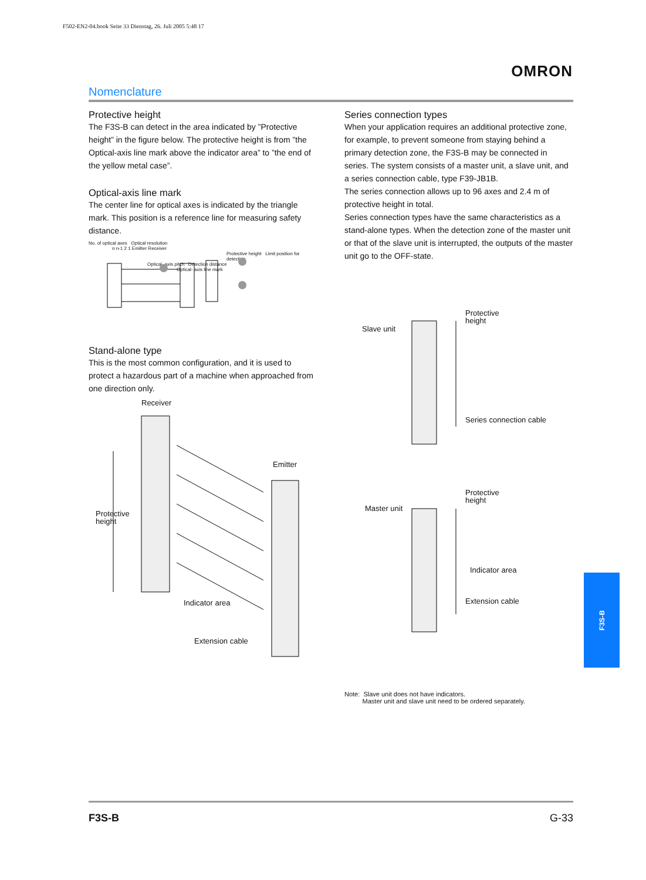F502-EN2-04.book Seite 33 Dienstag, 26. Juli 2005 5:48 17
OMRON
Nomenclature
Protective height
The F3S-B can detect in the area indicated by ”Protective height” in the figure below. The protective height is from ”the Optical-axis line mark above the indicator area” to ”the end of the yellow metal case”.
Optical-axis line mark
The center line for optical axes is indicated by the triangle mark. This position is a reference line for measuring safety distance.
No. of optical axes Optical resolution
n n-1 2 1 Emitter Receiver
Protective height Limit position for detection
Optical- axis pitch Detection distance
Optical- axis line mark
Stand-alone type
This is the most common configuration, and it is used to protect a hazardous part of a machine when approached from one direction only.
Receiver
Emitter
Protective
height
Indicator area
Extension cable
Series connection types
When your application requires an additional protective zone, for example, to prevent someone from staying behind a primary detection zone, the F3S-B may be connected in series. The system consists of a master unit, a slave unit, and a series connection cable, type F39-JB1B.
The series connection allows up to 96 axes and 2.4 m of protective height in total.
Series connection types have the same characteristics as a stand-alone types. When the detection zone of the master unit or that of the slave unit is interrupted, the outputs of the master unit go to the OFF-state.
Protective
height
Slave unit
Series connection cable
Protective
height
Master unit
Indicator area
Extension cable
Note: Slave unit does not have indicators.
Master unit and slave unit need to be ordered separately.
F3S-B
F3S-B G-33